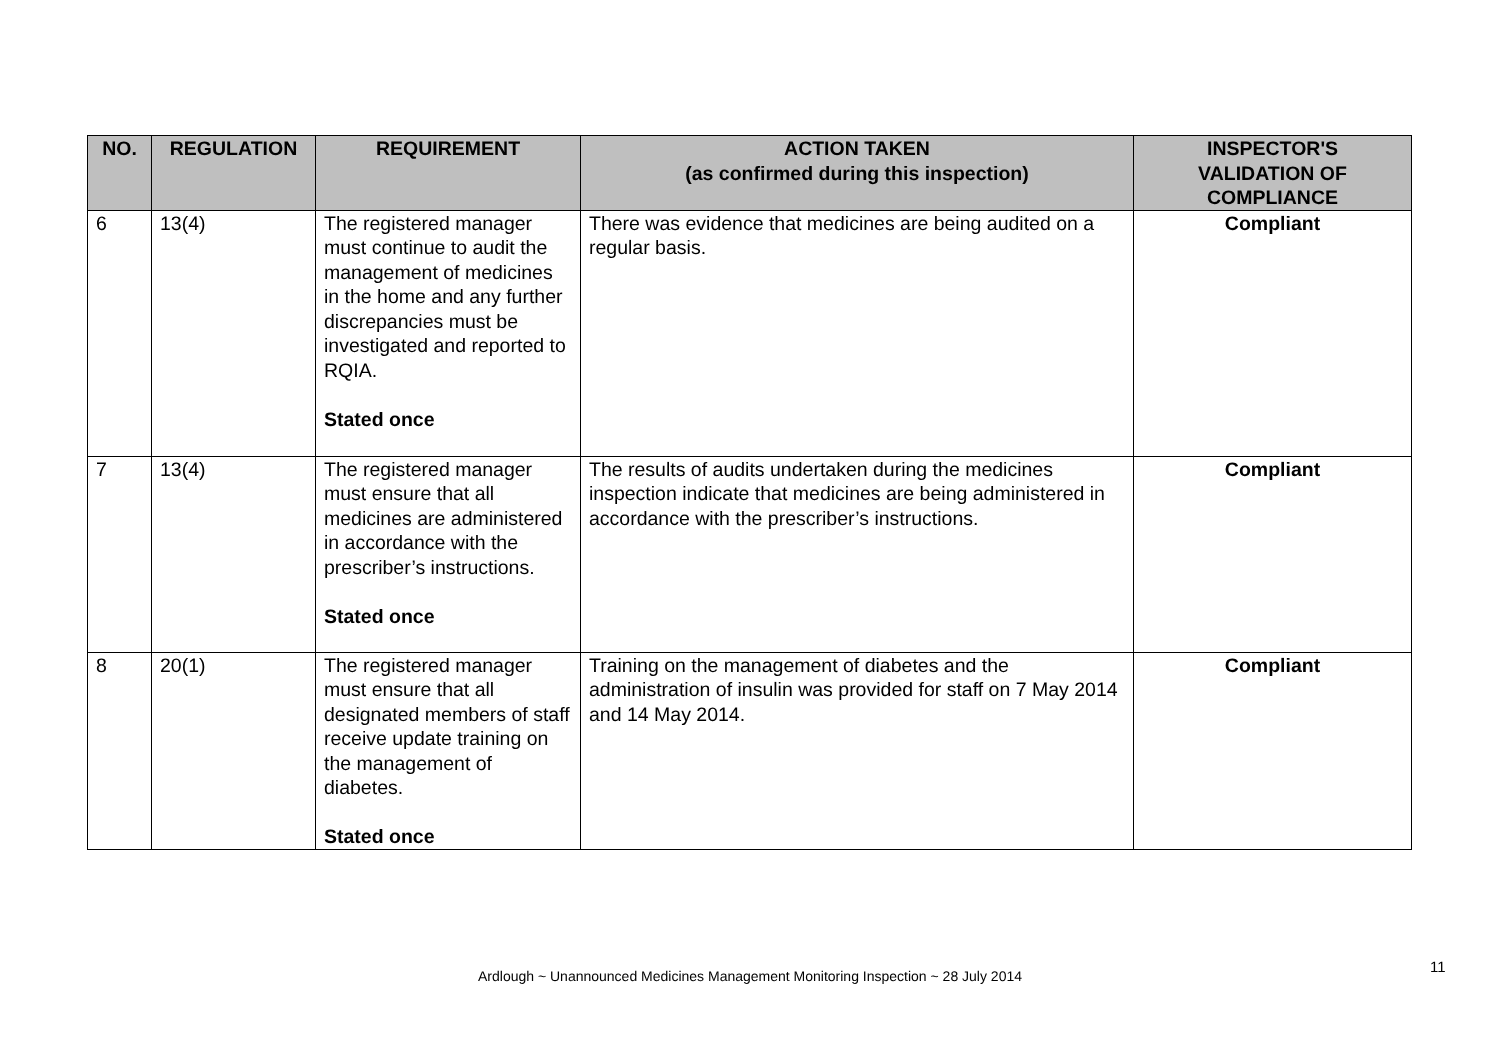| NO. | REGULATION | REQUIREMENT | ACTION TAKEN (as confirmed during this inspection) | INSPECTOR'S VALIDATION OF COMPLIANCE |
| --- | --- | --- | --- | --- |
| 6 | 13(4) | The registered manager must continue to audit the management of medicines in the home and any further discrepancies must be investigated and reported to RQIA. Stated once | There was evidence that medicines are being audited on a regular basis. | Compliant |
| 7 | 13(4) | The registered manager must ensure that all medicines are administered in accordance with the prescriber’s instructions. Stated once | The results of audits undertaken during the medicines inspection indicate that medicines are being administered in accordance with the prescriber’s instructions. | Compliant |
| 8 | 20(1) | The registered manager must ensure that all designated members of staff receive update training on the management of diabetes. Stated once | Training on the management of diabetes and the administration of insulin was provided for staff on 7 May 2014 and 14 May 2014. | Compliant |
11
Ardlough ~ Unannounced Medicines Management Monitoring Inspection ~ 28 July 2014